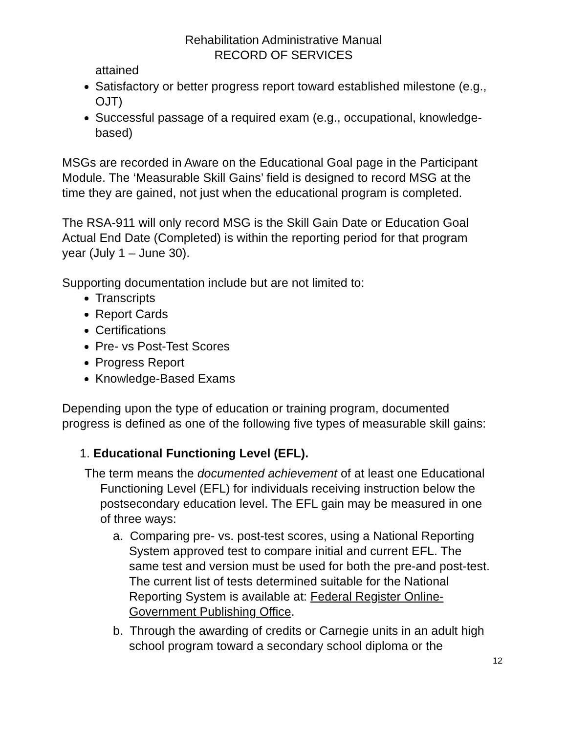Rehabilitation Administrative Manual
RECORD OF SERVICES
attained
Satisfactory or better progress report toward established milestone (e.g., OJT)
Successful passage of a required exam (e.g., occupational, knowledge-based)
MSGs are recorded in Aware on the Educational Goal page in the Participant Module. The ‘Measurable Skill Gains’ field is designed to record MSG at the time they are gained, not just when the educational program is completed.
The RSA-911 will only record MSG is the Skill Gain Date or Education Goal Actual End Date (Completed) is within the reporting period for that program year (July 1 – June 30).
Supporting documentation include but are not limited to:
Transcripts
Report Cards
Certifications
Pre- vs Post-Test Scores
Progress Report
Knowledge-Based Exams
Depending upon the type of education or training program, documented progress is defined as one of the following five types of measurable skill gains:
1. Educational Functioning Level (EFL).
The term means the documented achievement of at least one Educational Functioning Level (EFL) for individuals receiving instruction below the postsecondary education level. The EFL gain may be measured in one of three ways:
a. Comparing pre- vs. post-test scores, using a National Reporting System approved test to compare initial and current EFL. The same test and version must be used for both the pre-and post-test. The current list of tests determined suitable for the National Reporting System is available at: Federal Register Online-Government Publishing Office.
b. Through the awarding of credits or Carnegie units in an adult high school program toward a secondary school diploma or the
12